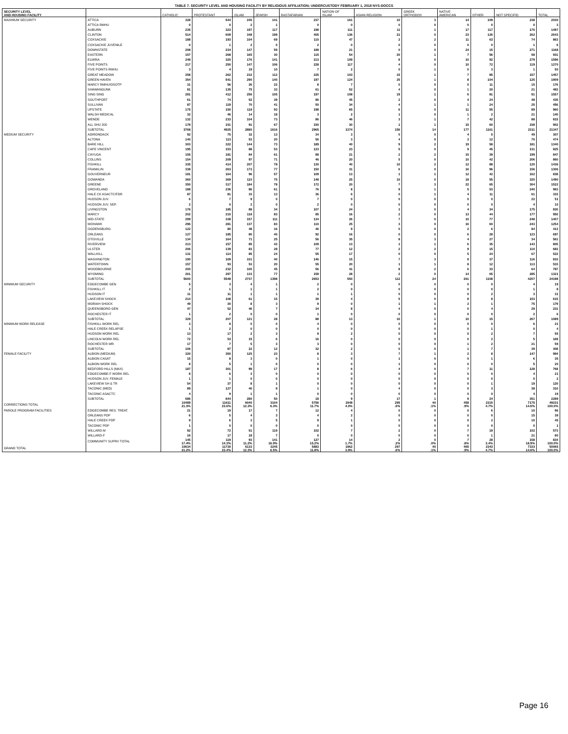TABLE 7. SECURITY LEVEL AND HOUSING FACILITY BY RELIGIOUS AFFILIATION; UNDERCUSTODY FEBRUARY 1, 2018 NYS-DOCCS
| SECURITY LEVEL AND HOUSING FACILITY | | CATHOLIC | PROTESTANT | ISLAM | JEWISH | RASTAFARIAN | NATION OF ISLAM | ASIAN RELIGION | GREEK ORTHODOX | NATIVE AMERICAN | OTHER | NOT SPECIFID | TOTAL |
| --- | --- | --- | --- | --- | --- | --- | --- | --- | --- | --- | --- | --- | --- |
| MAXIMUM SECURITY | ATTICA | 328 | 544 | 245 | 141 | 237 | 161 | 10 | 3 | 14 | 109 | 238 | 2030 |
| | ATTICA RMHU | 0 | 0 | 2 | 1 | 0 | 0 | 0 | 0 | 0 | 0 | 0 | 3 |
| | AUBURN | 235 | 323 | 197 | 117 | 198 | 111 | 11 | 1 | 17 | 117 | 170 | 1497 |
| | CLINTON | 514 | 609 | 348 | 199 | 405 | 136 | 21 | 0 | 23 | 126 | 262 | 2643 |
| | COXSACKIE | 188 | 193 | 104 | 69 | 110 | 47 | 2 | 2 | 11 | 63 | 74 | 863 |
| | COXSACKIE JUVENILE | 0 | 1 | 2 | 0 | 2 | 0 | 0 | 0 | 0 | 0 | 1 | 6 |
| | DOWNSTATE | 208 | 234 | 147 | 59 | 189 | 21 | 0 | 0 | 24 | 15 | 271 | 1168 |
| | EASTERN | 157 | 268 | 165 | 30 | 115 | 54 | 20 | 1 | 7 | 56 | 58 | 931 |
| | ELMIRA | 248 | 320 | 176 | 141 | 213 | 109 | 8 | 0 | 10 | 92 | 279 | 1596 |
| | FIVE POINTS | 217 | 250 | 147 | 106 | 228 | 117 | 4 | 0 | 10 | 72 | 119 | 1270 |
| | FIVE POINTS RMHU | 3 | 4 | 19 | 10 | 7 | 2 | 0 | 1 | 0 | 3 | 1 | 50 |
| | GREAT MEADOW | 258 | 262 | 232 | 112 | 225 | 103 | 15 | 1 | 7 | 85 | 157 | 1457 |
| | GREEN HAVEN | 354 | 541 | 290 | 140 | 197 | 124 | 25 | 1 | 8 | 104 | 125 | 1909 |
| | MARCY RMHU/OSOTP | 31 | 56 | 26 | 22 | 8 | 7 | 0 | 0 | 0 | 11 | 15 | 176 |
| | SHAWANGUNK | 81 | 135 | 75 | 33 | 61 | 52 | 4 | 0 | 1 | 20 | 21 | 483 |
| | SING SING | 281 | 412 | 256 | 105 | 197 | 108 | 19 | 1 | 6 | 81 | 91 | 1557 |
| | SOUTHPORT | 61 | 74 | 52 | 39 | 86 | 45 | 2 | 0 | 4 | 24 | 48 | 435 |
| | SULLIVAN | 87 | 119 | 70 | 41 | 50 | 34 | 4 | 1 | 1 | 24 | 25 | 456 |
| | UPSTATE | 175 | 150 | 118 | 93 | 198 | 65 | 6 | 0 | 11 | 55 | 89 | 960 |
| | WALSH MEDICAL | 32 | 46 | 14 | 18 | 3 | 2 | 1 | 0 | 1 | 2 | 21 | 140 |
| | WENDE | 132 | 233 | 104 | 73 | 86 | 46 | 3 | 1 | 7 | 42 | 88 | 815 |
| | ALL SHU 200 | 178 | 151 | 91 | 67 | 150 | 30 | 1 | 1 | 15 | 60 | 158 | 902 |
| | SUBTOTAL | 3768 | 4925 | 2880 | 1616 | 2965 | 1374 | 156 | 14 | 177 | 1161 | 2311 | 21347 |
| MEDIUM SECURITY | ADIRONDACK | 92 | 75 | 32 | 13 | 34 | 3 | 0 | 0 | 4 | 5 | 49 | 307 |
| | ALTONA | 140 | 113 | 53 | 20 | 56 | 3 | 4 | 0 | 3 | 12 | 70 | 474 |
| | BARE HILL | 303 | 322 | 144 | 73 | 189 | 40 | 9 | 2 | 19 | 58 | 181 | 1340 |
| | CAPE VINCENT | 195 | 153 | 88 | 53 | 123 | 23 | 5 | 0 | 9 | 45 | 131 | 825 |
| | CAYUGA | 155 | 181 | 84 | 61 | 88 | 21 | 2 | 2 | 15 | 39 | 199 | 847 |
| | COLLINS | 154 | 209 | 97 | 71 | 46 | 20 | 5 | 0 | 10 | 42 | 206 | 860 |
| | FISHKILL | 335 | 414 | 207 | 78 | 130 | 40 | 10 | 2 | 12 | 88 | 120 | 1436 |
| | FRANKLIN | 338 | 263 | 173 | 77 | 150 | 31 | 6 | 0 | 16 | 96 | 156 | 1306 |
| | GOUVERNEUR | 181 | 164 | 96 | 57 | 109 | 13 | 1 | 1 | 12 | 42 | 162 | 838 |
| | GOWANDA | 360 | 369 | 110 | 75 | 148 | 25 | 10 | 0 | 18 | 55 | 320 | 1490 |
| | GREENE | 350 | 317 | 184 | 78 | 172 | 20 | 7 | 3 | 22 | 65 | 304 | 1522 |
| | GROVELAND | 188 | 236 | 86 | 61 | 76 | 8 | 9 | 1 | 5 | 53 | 240 | 963 |
| | HALE CK ASACTC/FDR | 87 | 81 | 33 | 13 | 36 | 6 | 0 | 1 | 4 | 11 | 61 | 333 |
| | HUDSON JUV. | 6 | 7 | 9 | 0 | 7 | 0 | 0 | 0 | 0 | 0 | 22 | 51 |
| | HUDSON JUV. SEP. | 2 | 0 | 2 | 0 | 2 | 0 | 0 | 0 | 0 | 0 | 4 | 10 |
| | LIVINGSTON | 176 | 185 | 88 | 34 | 107 | 24 | 3 | 0 | 4 | 34 | 175 | 830 |
| | MARCY | 202 | 210 | 118 | 83 | 85 | 16 | 2 | 0 | 13 | 44 | 177 | 950 |
| | MID-STATE | 299 | 338 | 157 | 111 | 134 | 26 | 7 | 0 | 10 | 77 | 248 | 1407 |
| | MOHAWK | 296 | 281 | 137 | 83 | 110 | 25 | 3 | 0 | 16 | 60 | 243 | 1254 |
| | OGDENSBURG | 122 | 80 | 48 | 16 | 46 | 9 | 0 | 0 | 2 | 6 | 84 | 413 |
| | ORLEANS | 127 | 185 | 80 | 40 | 92 | 16 | 0 | 0 | 6 | 28 | 123 | 697 |
| | OTISVILLE | 134 | 164 | 71 | 25 | 56 | 35 | 8 | 3 | 4 | 27 | 34 | 561 |
| | RIVERVIEW | 213 | 157 | 85 | 42 | 109 | 13 | 1 | 1 | 6 | 35 | 143 | 805 |
| | ULSTER | 206 | 139 | 83 | 28 | 77 | 12 | 2 | 2 | 9 | 15 | 110 | 683 |
| | WALLKILL | 131 | 114 | 85 | 24 | 55 | 17 | 0 | 0 | 5 | 24 | 67 | 522 |
| | WASHINGTON | 190 | 169 | 101 | 40 | 146 | 15 | 7 | 3 | 9 | 37 | 116 | 833 |
| | WATERTOWN | 157 | 93 | 53 | 20 | 55 | 20 | 1 | 1 | 8 | 12 | 113 | 533 |
| | WOODBOURNE | 200 | 232 | 100 | 45 | 56 | 41 | 8 | 2 | 6 | 33 | 64 | 787 |
| | WYOMING | 261 | 297 | 133 | 77 | 159 | 28 | 2 | 0 | 14 | 65 | 285 | 1321 |
| | SUBTOTAL | 5600 | 5548 | 2737 | 1398 | 2653 | 550 | 112 | 24 | 261 | 1108 | 4207 | 24198 |
| MINIMUM SECURITY | EDGECOMBE GEN | 5 | 3 | 4 | 1 | 2 | 0 | 0 | 0 | 0 | 0 | 4 | 19 |
| | FISHKILL IT | 2 | 1 | 1 | 1 | 2 | 0 | 0 | 0 | 0 | 0 | 1 | 8 |
| | HUDSON IT | 11 | 11 | 1 | 1 | 1 | 1 | 0 | 0 | 0 | 2 | 3 | 31 |
| | LAKEVIEW SHOCK | 214 | 108 | 61 | 15 | 39 | 4 | 5 | 0 | 8 | 8 | 153 | 615 |
| | MORIAH SHOCK | 49 | 30 | 8 | 3 | 9 | 0 | 1 | 1 | 2 | 1 | 75 | 179 |
| | QUEENSBORO GEN | 47 | 52 | 46 | 7 | 34 | 8 | 4 | 0 | 0 | 4 | 29 | 231 |
| | ROCHESTER IT | 1 | 2 | 0 | 0 | 1 | 0 | 0 | 0 | 0 | 0 | 2 | 6 |
| | SUBTOTAL | 329 | 207 | 121 | 28 | 88 | 13 | 10 | 1 | 10 | 15 | 267 | 1089 |
| MINIMUM WORK RELEASE | FISHKILL WORK REL | 3 | 8 | 0 | 0 | 4 | 0 | 0 | 0 | 0 | 0 | 6 | 21 |
| | HALE CREEK RELAPSE | 1 | 2 | 0 | 0 | 0 | 0 | 0 | 0 | 0 | 1 | 0 | 4 |
| | HUDSON WORK REL | 13 | 17 | 2 | 3 | 9 | 2 | 0 | 0 | 0 | 2 | 7 | 55 |
| | LINCOLN WORK REL | 72 | 53 | 15 | 6 | 16 | 0 | 0 | 0 | 0 | 2 | 5 | 169 |
| | ROCHESTER WR | 17 | 7 | 5 | 3 | 3 | 0 | 0 | 0 | 1 | 2 | 21 | 59 |
| | SUBTOTAL | 106 | 87 | 22 | 12 | 32 | 2 | 0 | 0 | 1 | 7 | 39 | 308 |
| FEMALE FACILITY | ALBION (MEDIUM) | 320 | 350 | 125 | 23 | 8 | 3 | 7 | 1 | 2 | 8 | 147 | 994 |
| | ALBION CASAT | 15 | 8 | 3 | 0 | 1 | 0 | 1 | 0 | 0 | 1 | 6 | 35 |
| | ALBION WORK REL | 8 | 5 | 1 | 0 | 0 | 0 | 1 | 0 | 0 | 0 | 5 | 20 |
| | BEDFORD HILLS (MAX) | 187 | 301 | 99 | 17 | 8 | 6 | 4 | 0 | 7 | 11 | 128 | 768 |
| | EDGECOMBE-F WORK REL | 8 | 6 | 3 | 0 | 0 | 0 | 0 | 0 | 0 | 0 | 4 | 21 |
| | HUDSON JUV. FEMALE | 1 | 1 | 0 | 0 | 0 | 0 | 0 | 0 | 0 | 0 | 0 | 2 |
| | LAKEVIEW SH & TR | 54 | 37 | 8 | 1 | 0 | 0 | 0 | 0 | 0 | 1 | 19 | 120 |
| | TACONIC (MED) | 89 | 127 | 40 | 8 | 1 | 0 | 4 | 0 | 0 | 3 | 38 | 310 |
| | TACONIC ASACTC | 4 | 9 | 1 | 1 | 0 | 0 | 0 | 0 | 0 | 0 | 4 | 19 |
| | SUBTOTAL | 686 | 844 | 280 | 50 | 18 | 9 | 17 | 1 | 9 | 24 | 351 | 2289 |
| CORRECTIONS TOTAL | | 10489 21.3% | 11611 23.6% | 6040 12.3% | 3104 6.3% | 5756 11.7% | 1948 4.0% | 295 .6% | 40 .1% | 458 .9% | 2315 4.7% | 7175 14.6% | 49231 100.0% |
| PAROLE PROGRAM FACILITIES | EDGECOMBE RES. TREAT. | 21 | 19 | 17 | 7 | 12 | 4 | 0 | 0 | 0 | 6 | 10 | 96 |
| | ORLEANS PDP | 6 | 5 | 4 | 3 | 4 | 2 | 0 | 0 | 0 | 0 | 15 | 39 |
| | HALE CREEK PDP | 9 | 6 | 3 | 5 | 9 | 1 | 0 | 0 | 0 | 2 | 10 | 45 |
| | TACONIC PDP | 1 | 0 | 0 | 0 | 0 | 0 | 0 | 0 | 0 | 0 | 0 | 1 |
| | WILLARD-M | 92 | 72 | 51 | 119 | 102 | 7 | 2 | 0 | 7 | 19 | 102 | 573 |
| | WILLARD-F | 16 | 17 | 18 | 7 | 0 | 0 | 0 | 0 | 0 | 1 | 21 | 80 |
| | COMMUNITY SUPRV TOTAL | 145 17.4% | 119 14.3% | 93 11.2% | 141 16.9% | 127 15.2% | 14 1.7% | 2 .2% | 0 .0% | 7 .8% | 28 3.4% | 158 18.9% | 834 100.0% |
| GRAND TOTAL | | 10634 21.2% | 11730 23.4% | 6133 12.3% | 3245 6.5% | 5883 11.8% | 1962 3.9% | 297 .6% | 40 .1% | 465 .9% | 2343 4.7% | 7333 14.6% | 50065 100.0% |
Page 16